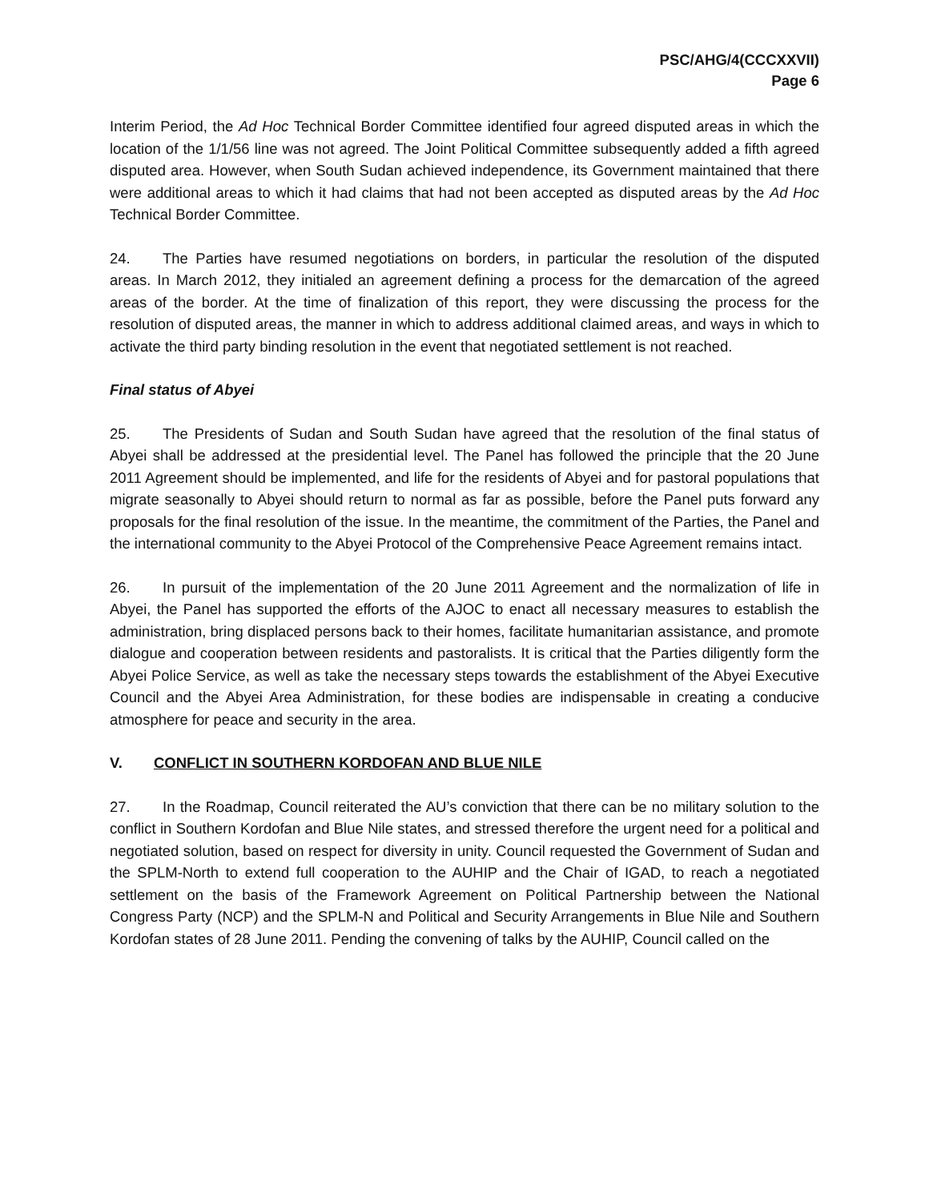PSC/AHG/4(CCCXXVII)
Page 6
Interim Period, the Ad Hoc Technical Border Committee identified four agreed disputed areas in which the location of the 1/1/56 line was not agreed. The Joint Political Committee subsequently added a fifth agreed disputed area. However, when South Sudan achieved independence, its Government maintained that there were additional areas to which it had claims that had not been accepted as disputed areas by the Ad Hoc Technical Border Committee.
24. The Parties have resumed negotiations on borders, in particular the resolution of the disputed areas. In March 2012, they initialed an agreement defining a process for the demarcation of the agreed areas of the border. At the time of finalization of this report, they were discussing the process for the resolution of disputed areas, the manner in which to address additional claimed areas, and ways in which to activate the third party binding resolution in the event that negotiated settlement is not reached.
Final status of Abyei
25. The Presidents of Sudan and South Sudan have agreed that the resolution of the final status of Abyei shall be addressed at the presidential level. The Panel has followed the principle that the 20 June 2011 Agreement should be implemented, and life for the residents of Abyei and for pastoral populations that migrate seasonally to Abyei should return to normal as far as possible, before the Panel puts forward any proposals for the final resolution of the issue. In the meantime, the commitment of the Parties, the Panel and the international community to the Abyei Protocol of the Comprehensive Peace Agreement remains intact.
26. In pursuit of the implementation of the 20 June 2011 Agreement and the normalization of life in Abyei, the Panel has supported the efforts of the AJOC to enact all necessary measures to establish the administration, bring displaced persons back to their homes, facilitate humanitarian assistance, and promote dialogue and cooperation between residents and pastoralists. It is critical that the Parties diligently form the Abyei Police Service, as well as take the necessary steps towards the establishment of the Abyei Executive Council and the Abyei Area Administration, for these bodies are indispensable in creating a conducive atmosphere for peace and security in the area.
V. CONFLICT IN SOUTHERN KORDOFAN AND BLUE NILE
27. In the Roadmap, Council reiterated the AU’s conviction that there can be no military solution to the conflict in Southern Kordofan and Blue Nile states, and stressed therefore the urgent need for a political and negotiated solution, based on respect for diversity in unity. Council requested the Government of Sudan and the SPLM-North to extend full cooperation to the AUHIP and the Chair of IGAD, to reach a negotiated settlement on the basis of the Framework Agreement on Political Partnership between the National Congress Party (NCP) and the SPLM-N and Political and Security Arrangements in Blue Nile and Southern Kordofan states of 28 June 2011. Pending the convening of talks by the AUHIP, Council called on the